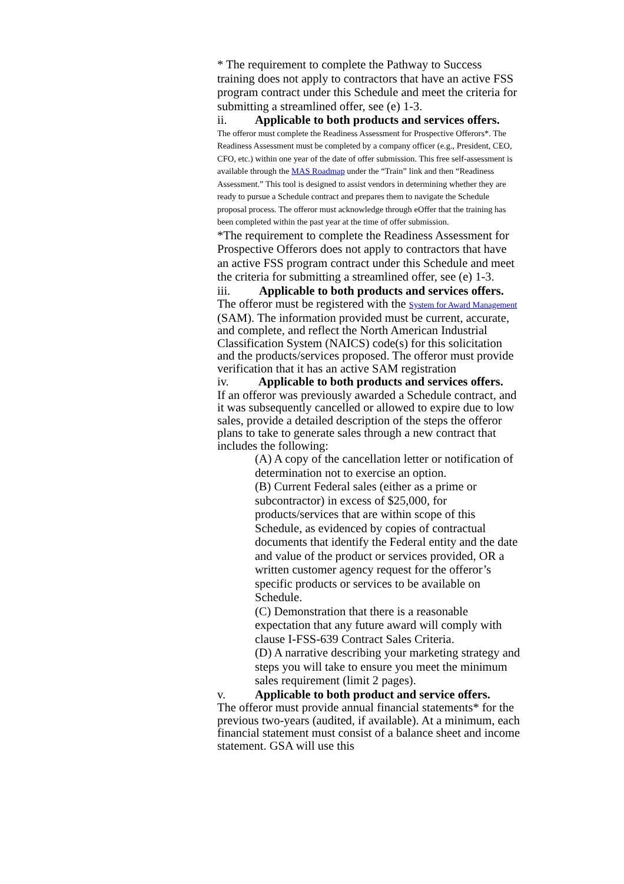* The requirement to complete the Pathway to Success training does not apply to contractors that have an active FSS program contract under this Schedule and meet the criteria for submitting a streamlined offer, see (e) 1-3.
ii. Applicable to both products and services offers.
The offeror must complete the Readiness Assessment for Prospective Offerors*. The Readiness Assessment must be completed by a company officer (e.g., President, CEO, CFO, etc.) within one year of the date of offer submission. This free self-assessment is available through the MAS Roadmap under the “Train” link and then “Readiness Assessment.” This tool is designed to assist vendors in determining whether they are ready to pursue a Schedule contract and prepares them to navigate the Schedule proposal process. The offeror must acknowledge through eOffer that the training has been completed within the past year at the time of offer submission.
*The requirement to complete the Readiness Assessment for Prospective Offerors does not apply to contractors that have an active FSS program contract under this Schedule and meet the criteria for submitting a streamlined offer, see (e) 1-3.
iii. Applicable to both products and services offers.
The offeror must be registered with the System for Award Management (SAM). The information provided must be current, accurate, and complete, and reflect the North American Industrial Classification System (NAICS) code(s) for this solicitation and the products/services proposed. The offeror must provide verification that it has an active SAM registration
iv. Applicable to both products and services offers.
If an offeror was previously awarded a Schedule contract, and it was subsequently cancelled or allowed to expire due to low sales, provide a detailed description of the steps the offeror plans to take to generate sales through a new contract that includes the following:
(A) A copy of the cancellation letter or notification of determination not to exercise an option.
(B) Current Federal sales (either as a prime or subcontractor) in excess of $25,000, for products/services that are within scope of this Schedule, as evidenced by copies of contractual documents that identify the Federal entity and the date and value of the product or services provided, OR a written customer agency request for the offeror’s specific products or services to be available on Schedule.
(C) Demonstration that there is a reasonable expectation that any future award will comply with clause I-FSS-639 Contract Sales Criteria.
(D) A narrative describing your marketing strategy and steps you will take to ensure you meet the minimum sales requirement (limit 2 pages).
v. Applicable to both product and service offers.
The offeror must provide annual financial statements* for the previous two-years (audited, if available). At a minimum, each financial statement must consist of a balance sheet and income statement. GSA will use this